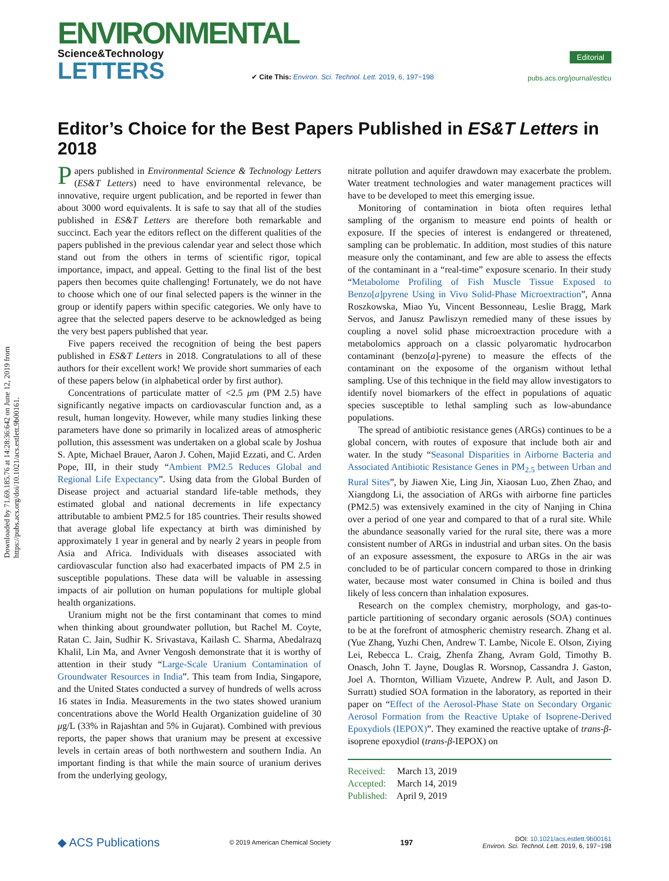Downloaded by 71.69.185.76 at 14:28:36:642 on June 12, 2019 from https://pubs.acs.org/doi/10.1021/acs.estlett.9b00161.
ENVIRONMENTAL
Science&Technology LETTERS
✔ Cite This: Environ. Sci. Technol. Lett. 2019, 6, 197−198
Editorial
pubs.acs.org/journal/estlcu
Editor’s Choice for the Best Papers Published in ES&T Letters in 2018
Papers published in Environmental Science & Technology Letters (ES&T Letters) need to have environmental relevance, be innovative, require urgent publication, and be reported in fewer than about 3000 word equivalents. It is safe to say that all of the studies published in ES&T Letters are therefore both remarkable and succinct. Each year the editors reflect on the different qualities of the papers published in the previous calendar year and select those which stand out from the others in terms of scientific rigor, topical importance, impact, and appeal. Getting to the final list of the best papers then becomes quite challenging! Fortunately, we do not have to choose which one of our final selected papers is the winner in the group or identify papers within specific categories. We only have to agree that the selected papers deserve to be acknowledged as being the very best papers published that year.
Five papers received the recognition of being the best papers published in ES&T Letters in 2018. Congratulations to all of these authors for their excellent work! We provide short summaries of each of these papers below (in alphabetical order by first author).
Concentrations of particulate matter of <2.5 μm (PM 2.5) have significantly negative impacts on cardiovascular function and, as a result, human longevity. However, while many studies linking these parameters have done so primarily in localized areas of atmospheric pollution, this assessment was undertaken on a global scale by Joshua S. Apte, Michael Brauer, Aaron J. Cohen, Majid Ezzati, and C. Arden Pope, III, in their study “Ambient PM2.5 Reduces Global and Regional Life Expectancy”. Using data from the Global Burden of Disease project and actuarial standard life-table methods, they estimated global and national decrements in life expectancy attributable to ambient PM2.5 for 185 countries. Their results showed that average global life expectancy at birth was diminished by approximately 1 year in general and by nearly 2 years in people from Asia and Africa. Individuals with diseases associated with cardiovascular function also had exacerbated impacts of PM 2.5 in susceptible populations. These data will be valuable in assessing impacts of air pollution on human populations for multiple global health organizations.
Uranium might not be the first contaminant that comes to mind when thinking about groundwater pollution, but Rachel M. Coyte, Ratan C. Jain, Sudhir K. Srivastava, Kailash C. Sharma, Abedalrazq Khalil, Lin Ma, and Avner Vengosh demonstrate that it is worthy of attention in their study “Large-Scale Uranium Contamination of Groundwater Resources in India”. This team from India, Singapore, and the United States conducted a survey of hundreds of wells across 16 states in India. Measurements in the two states showed uranium concentrations above the World Health Organization guideline of 30 μg/L (33% in Rajashtan and 5% in Gujarat). Combined with previous reports, the paper shows that uranium may be present at excessive levels in certain areas of both northwestern and southern India. An important finding is that while the main source of uranium derives from the underlying geology,
nitrate pollution and aquifer drawdown may exacerbate the problem. Water treatment technologies and water management practices will have to be developed to meet this emerging issue.
Monitoring of contamination in biota often requires lethal sampling of the organism to measure end points of health or exposure. If the species of interest is endangered or threatened, sampling can be problematic. In addition, most studies of this nature measure only the contaminant, and few are able to assess the effects of the contaminant in a “real-time” exposure scenario. In their study “Metabolome Profiling of Fish Muscle Tissue Exposed to Benzo[a]pyrene Using in Vivo Solid-Phase Microextraction”, Anna Roszkowska, Miao Yu, Vincent Bessonneau, Leslie Bragg, Mark Servos, and Janusz Pawliszyn remedied many of these issues by coupling a novel solid phase microextraction procedure with a metabolomics approach on a classic polyaromatic hydrocarbon contaminant (benzo[a]-pyrene) to measure the effects of the contaminant on the exposome of the organism without lethal sampling. Use of this technique in the field may allow investigators to identify novel biomarkers of the effect in populations of aquatic species susceptible to lethal sampling such as low-abundance populations.
The spread of antibiotic resistance genes (ARGs) continues to be a global concern, with routes of exposure that include both air and water. In the study “Seasonal Disparities in Airborne Bacteria and Associated Antibiotic Resistance Genes in PM<sub>2.5</sub> between Urban and Rural Sites”, by Jiawen Xie, Ling Jin, Xiaosan Luo, Zhen Zhao, and Xiangdong Li, the association of ARGs with airborne fine particles (PM2.5) was extensively examined in the city of Nanjing in China over a period of one year and compared to that of a rural site. While the abundance seasonally varied for the rural site, there was a more consistent number of ARGs in industrial and urban sites. On the basis of an exposure assessment, the exposure to ARGs in the air was concluded to be of particular concern compared to those in drinking water, because most water consumed in China is boiled and thus likely of less concern than inhalation exposures.
Research on the complex chemistry, morphology, and gas-to-particle partitioning of secondary organic aerosols (SOA) continues to be at the forefront of atmospheric chemistry research. Zhang et al. (Yue Zhang, Yuzhi Chen, Andrew T. Lambe, Nicole E. Olson, Ziying Lei, Rebecca L. Craig, Zhenfa Zhang, Avram Gold, Timothy B. Onasch, John T. Jayne, Douglas R. Worsnop, Cassandra J. Gaston, Joel A. Thornton, William Vizuete, Andrew P. Ault, and Jason D. Surratt) studied SOA formation in the laboratory, as reported in their paper on “Effect of the Aerosol-Phase State on Secondary Organic Aerosol Formation from the Reactive Uptake of Isoprene-Derived Epoxydiols (IEPOX)”. They examined the reactive uptake of trans-β-isoprene epoxydiol (trans-β-IEPOX) on
Received: March 13, 2019
Accepted: March 14, 2019
Published: April 9, 2019
◆ ACS Publications
© 2019 American Chemical Society
197
DOI: 10.1021/acs.estlett.9b00161
Environ. Sci. Technol. Lett. 2019, 6, 197−198